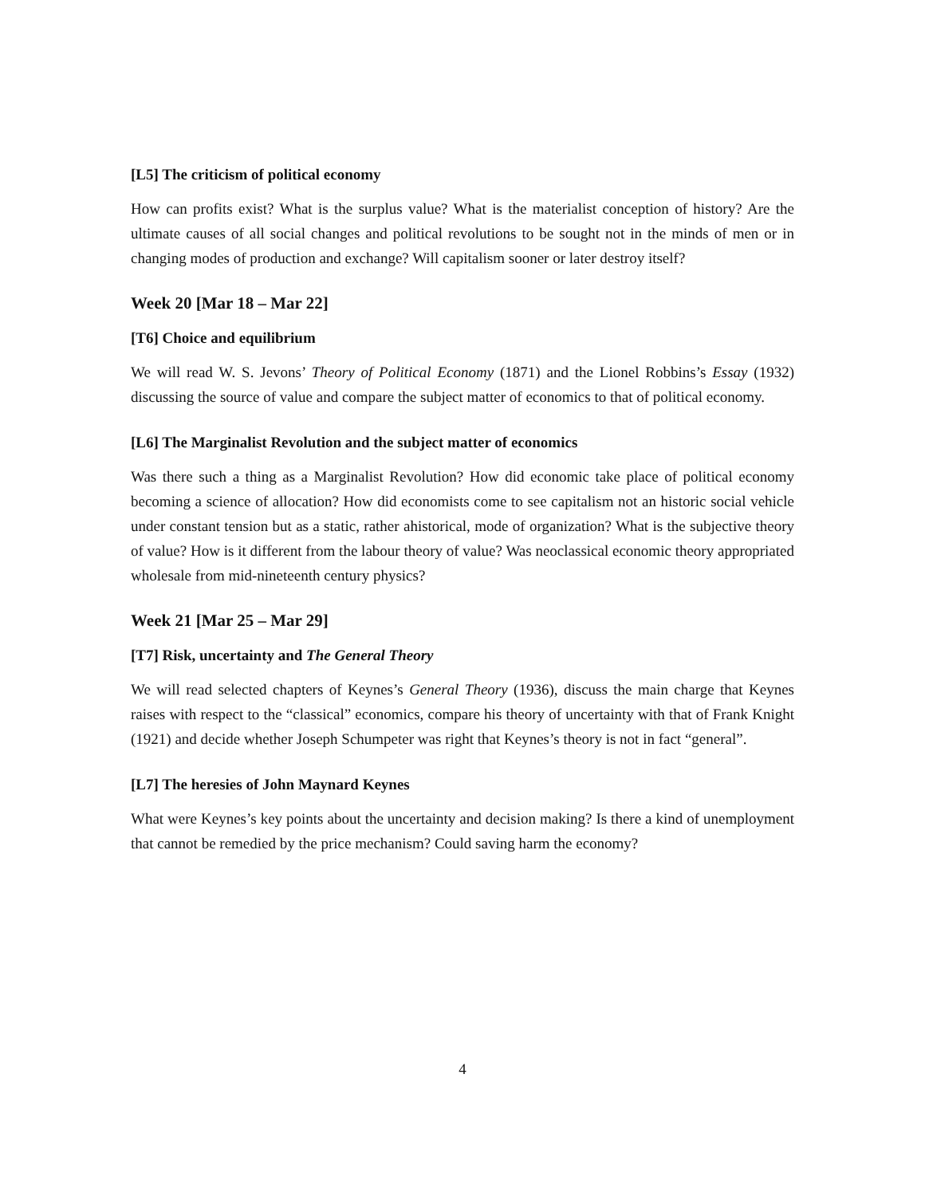[L5] The criticism of political economy
How can profits exist? What is the surplus value? What is the materialist conception of history? Are the ultimate causes of all social changes and political revolutions to be sought not in the minds of men or in changing modes of production and exchange? Will capitalism sooner or later destroy itself?
Week 20 [Mar 18 – Mar 22]
[T6] Choice and equilibrium
We will read W. S. Jevons’ Theory of Political Economy (1871) and the Lionel Robbins’s Essay (1932) discussing the source of value and compare the subject matter of economics to that of political economy.
[L6] The Marginalist Revolution and the subject matter of economics
Was there such a thing as a Marginalist Revolution? How did economic take place of political economy becoming a science of allocation? How did economists come to see capitalism not an historic social vehicle under constant tension but as a static, rather ahistorical, mode of organization? What is the subjective theory of value? How is it different from the labour theory of value? Was neoclassical economic theory appropriated wholesale from mid-nineteenth century physics?
Week 21 [Mar 25 – Mar 29]
[T7] Risk, uncertainty and The General Theory
We will read selected chapters of Keynes’s General Theory (1936), discuss the main charge that Keynes raises with respect to the “classical” economics, compare his theory of uncertainty with that of Frank Knight (1921) and decide whether Joseph Schumpeter was right that Keynes’s theory is not in fact “general”.
[L7] The heresies of John Maynard Keynes
What were Keynes’s key points about the uncertainty and decision making? Is there a kind of unemployment that cannot be remedied by the price mechanism? Could saving harm the economy?
4